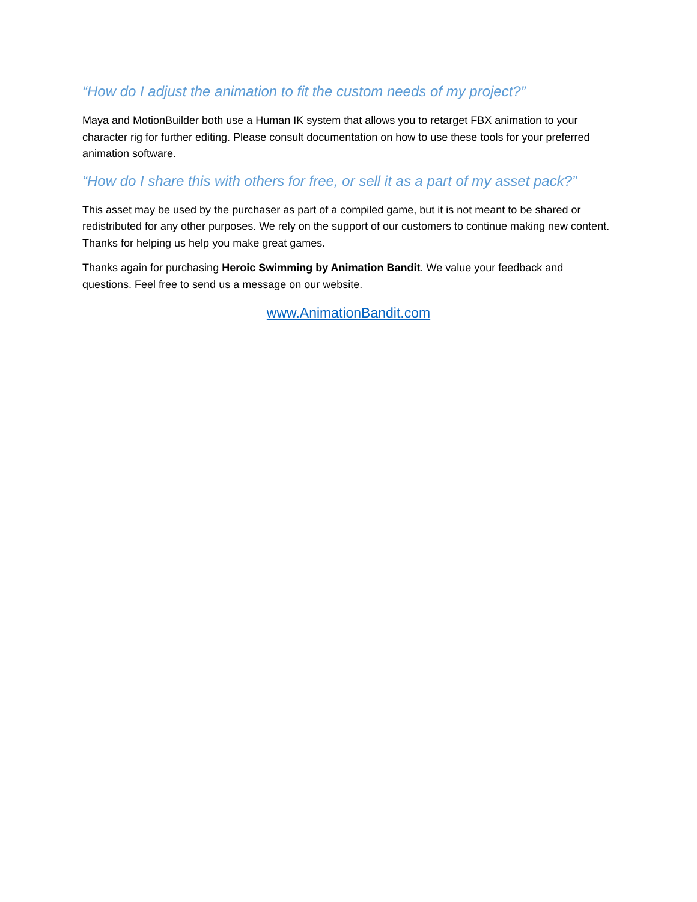“How do I adjust the animation to fit the custom needs of my project?”
Maya and MotionBuilder both use a Human IK system that allows you to retarget FBX animation to your character rig for further editing. Please consult documentation on how to use these tools for your preferred animation software.
“How do I share this with others for free, or sell it as a part of my asset pack?”
This asset may be used by the purchaser as part of a compiled game, but it is not meant to be shared or redistributed for any other purposes. We rely on the support of our customers to continue making new content. Thanks for helping us help you make great games.
Thanks again for purchasing Heroic Swimming by Animation Bandit. We value your feedback and questions. Feel free to send us a message on our website.
www.AnimationBandit.com